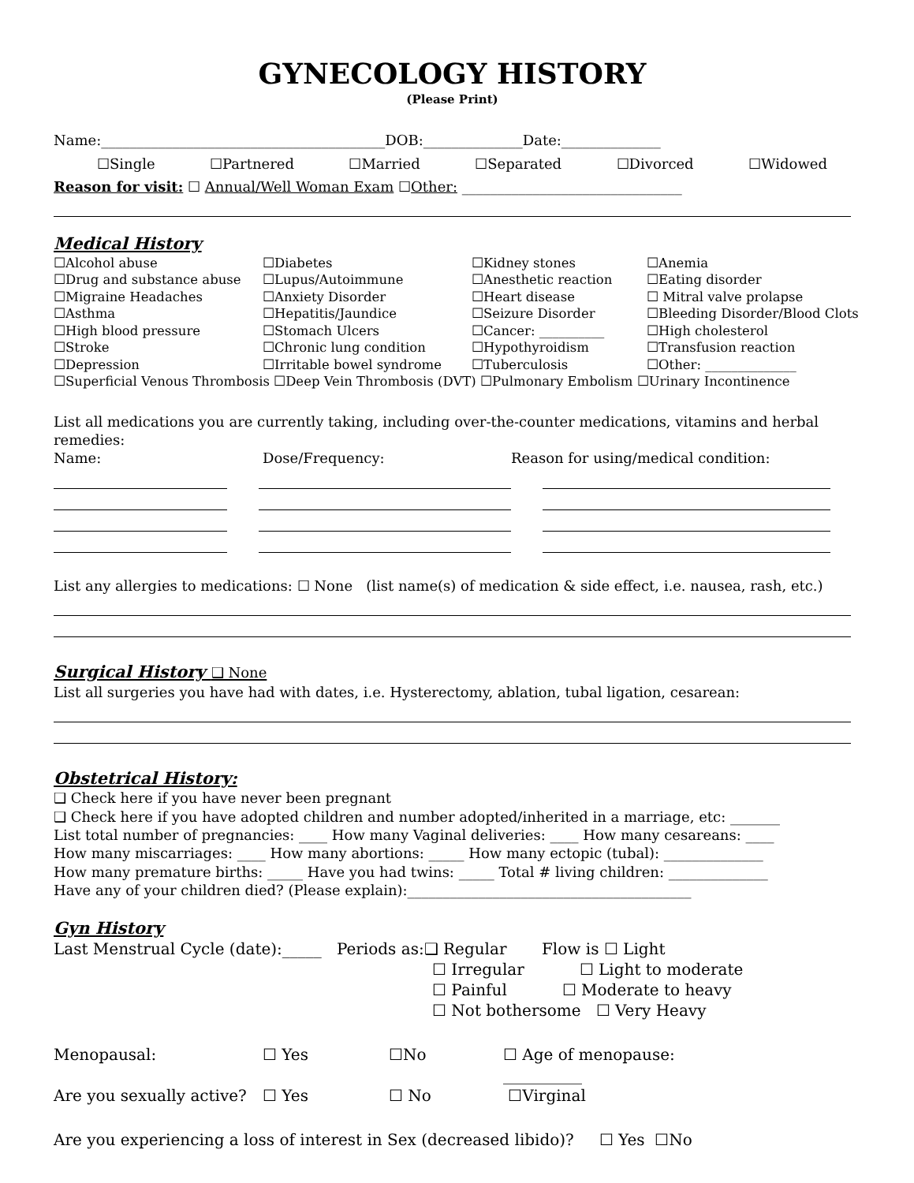GYNECOLOGY HISTORY
(Please Print)
Name:________________________________________DOB:______________Date:______________
☐Single ☐Partnered ☐Married ☐Separated ☐Divorced ☐Widowed
Reason for visit: ☐ Annual/Well Woman Exam ☐Other: _______________________________
Medical History
☐Alcohol abuse ☐Diabetes ☐Kidney stones ☐Anemia ☐Drug and substance abuse ☐Lupus/Autoimmune ☐Anesthetic reaction ☐Eating disorder ☐Migraine Headaches ☐Anxiety Disorder ☐Heart disease ☐ Mitral valve prolapse ☐Asthma ☐Hepatitis/Jaundice ☐Seizure Disorder ☐Bleeding Disorder/Blood Clots ☐High blood pressure ☐Stomach Ulcers ☐Cancer: __________ ☐High cholesterol ☐Stroke ☐Chronic lung condition ☐Hypothyroidism ☐Transfusion reaction ☐Depression ☐Irritable bowel syndrome ☐Tuberculosis ☐Other: ______________
☐Superficial Venous Thrombosis ☐Deep Vein Thrombosis (DVT) ☐Pulmonary Embolism ☐Urinary Incontinence
List all medications you are currently taking, including over-the-counter medications, vitamins and herbal remedies:
Name: Dose/Frequency: Reason for using/medical condition:
List any allergies to medications: ☐ None (list name(s) of medication & side effect, i.e. nausea, rash, etc.)
Surgical History ❑ None
List all surgeries you have had with dates, i.e. Hysterectomy, ablation, tubal ligation, cesarean:
Obstetrical History:
❑ Check here if you have never been pregnant
❑ Check here if you have adopted children and number adopted/inherited in a marriage, etc: _______
List total number of pregnancies: ____ How many Vaginal deliveries: ____ How many cesareans: ____
How many miscarriages: ____ How many abortions: _____ How many ectopic (tubal): ______________
How many premature births: _____ Have you had twins: _____ Total # living children: ______________
Have any of your children died? (Please explain):________________________________________
Gyn History
Last Menstrual Cycle (date):_____ Periods as:❑ Regular Flow is ☐ Light
☐ Irregular ☐ Light to moderate
☐ Painful ☐ Moderate to heavy
☐ Not bothersome ☐ Very Heavy
Menopausal: ☐ Yes ☐No ☐ Age of menopause: __________ Are you sexually active? ☐ Yes ☐ No ☐Virginal
Are you experiencing a loss of interest in Sex (decreased libido)? ☐ Yes ☐No